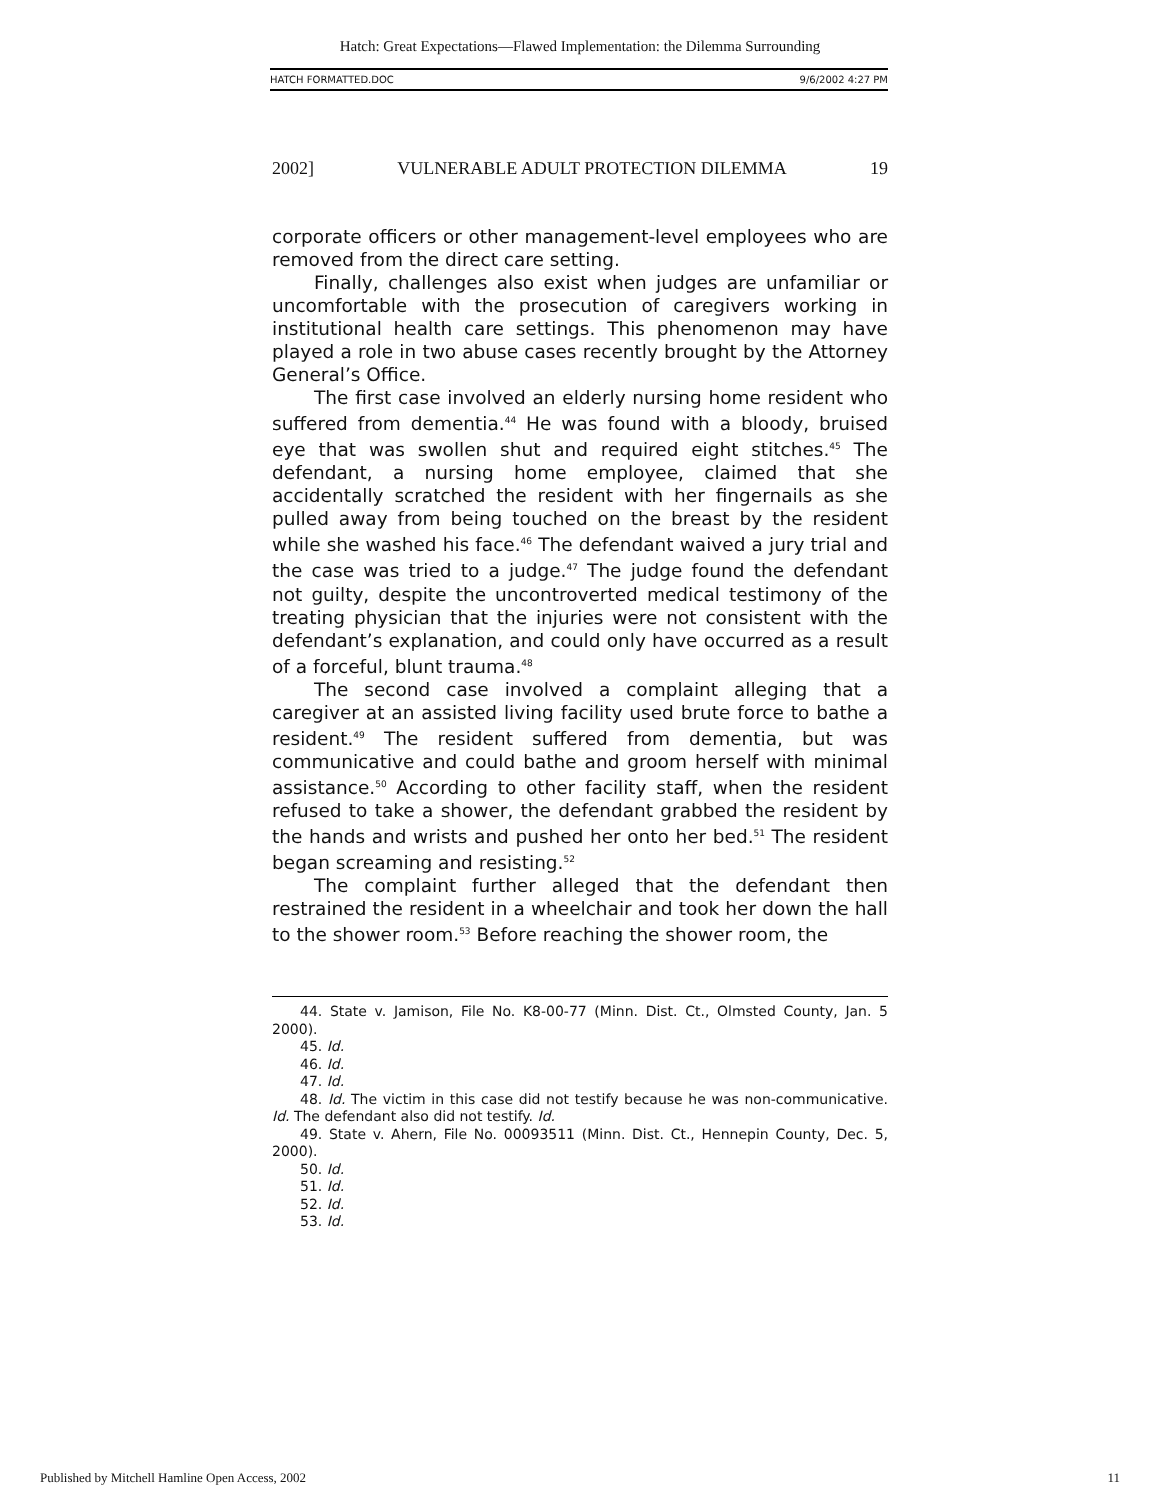Hatch: Great Expectations—Flawed Implementation: the Dilemma Surrounding
HATCH FORMATTED.DOC 9/6/2002 4:27 PM
2002] VULNERABLE ADULT PROTECTION DILEMMA 19
corporate officers or other management-level employees who are removed from the direct care setting.
Finally, challenges also exist when judges are unfamiliar or uncomfortable with the prosecution of caregivers working in institutional health care settings. This phenomenon may have played a role in two abuse cases recently brought by the Attorney General’s Office.
The first case involved an elderly nursing home resident who suffered from dementia.<sup>44</sup> He was found with a bloody, bruised eye that was swollen shut and required eight stitches.<sup>45</sup> The defendant, a nursing home employee, claimed that she accidentally scratched the resident with her fingernails as she pulled away from being touched on the breast by the resident while she washed his face.<sup>46</sup> The defendant waived a jury trial and the case was tried to a judge.<sup>47</sup> The judge found the defendant not guilty, despite the uncontroverted medical testimony of the treating physician that the injuries were not consistent with the defendant’s explanation, and could only have occurred as a result of a forceful, blunt trauma.<sup>48</sup>
The second case involved a complaint alleging that a caregiver at an assisted living facility used brute force to bathe a resident.<sup>49</sup> The resident suffered from dementia, but was communicative and could bathe and groom herself with minimal assistance.<sup>50</sup> According to other facility staff, when the resident refused to take a shower, the defendant grabbed the resident by the hands and wrists and pushed her onto her bed.<sup>51</sup> The resident began screaming and resisting.<sup>52</sup>
The complaint further alleged that the defendant then restrained the resident in a wheelchair and took her down the hall to the shower room.<sup>53</sup> Before reaching the shower room, the
44. State v. Jamison, File No. K8-00-77 (Minn. Dist. Ct., Olmsted County, Jan. 5 2000).
45. Id.
46. Id.
47. Id.
48. Id. The victim in this case did not testify because he was non-communicative. Id. The defendant also did not testify. Id.
49. State v. Ahern, File No. 00093511 (Minn. Dist. Ct., Hennepin County, Dec. 5, 2000).
50. Id.
51. Id.
52. Id.
53. Id.
Published by Mitchell Hamline Open Access, 2002 11